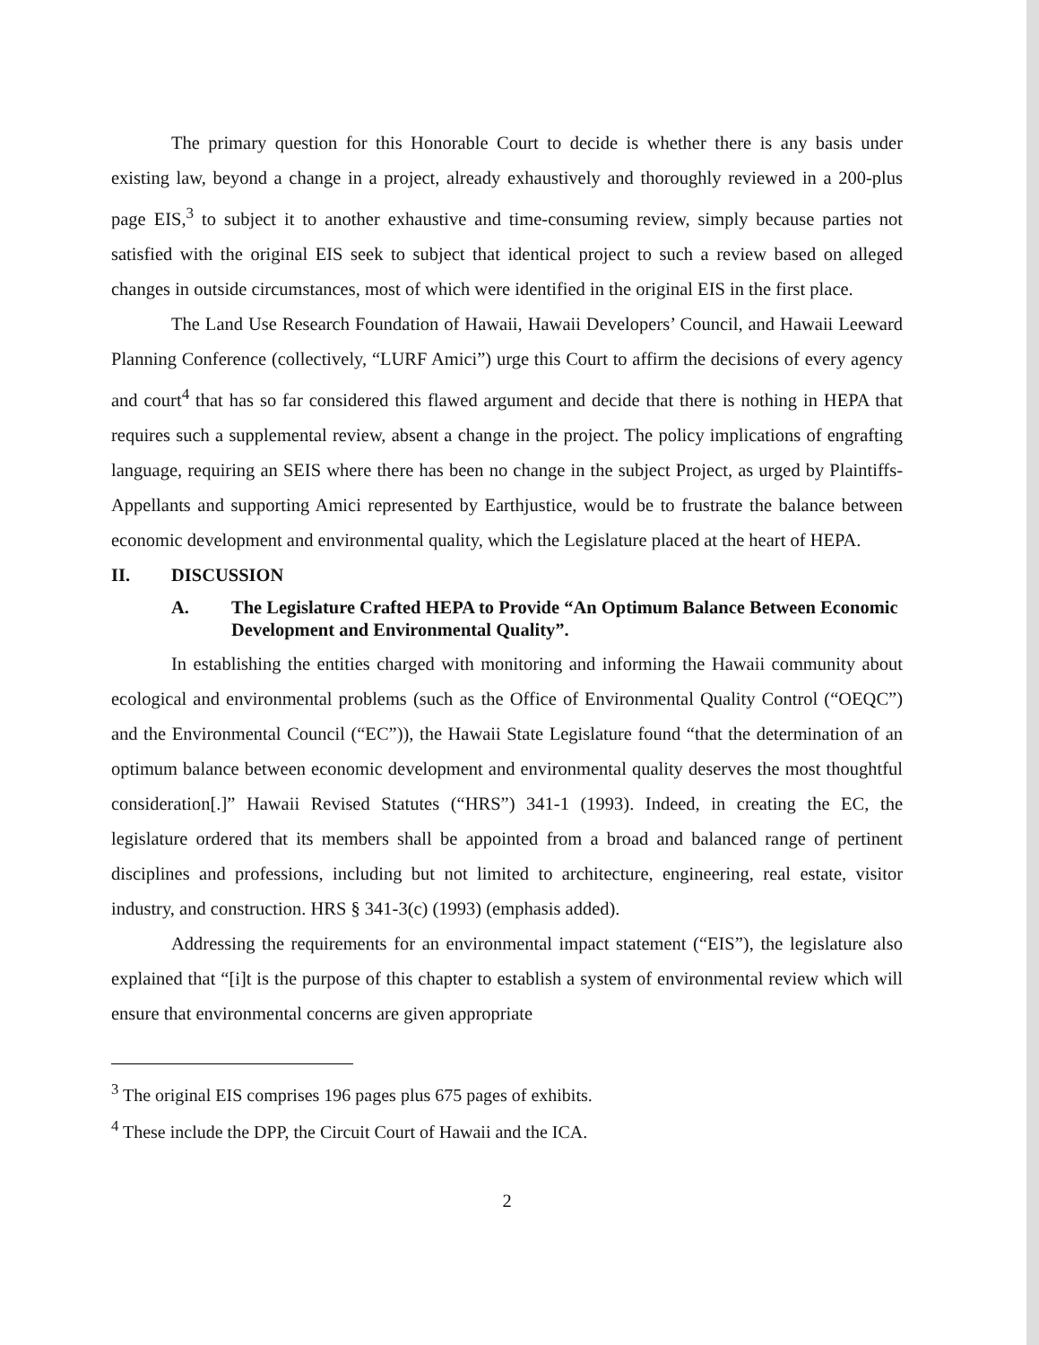The primary question for this Honorable Court to decide is whether there is any basis under existing law, beyond a change in a project, already exhaustively and thoroughly reviewed in a 200-plus page EIS,<sup>3</sup> to subject it to another exhaustive and time-consuming review, simply because parties not satisfied with the original EIS seek to subject that identical project to such a review based on alleged changes in outside circumstances, most of which were identified in the original EIS in the first place.
The Land Use Research Foundation of Hawaii, Hawaii Developers’ Council, and Hawaii Leeward Planning Conference (collectively, “LURF Amici”) urge this Court to affirm the decisions of every agency and court<sup>4</sup> that has so far considered this flawed argument and decide that there is nothing in HEPA that requires such a supplemental review, absent a change in the project. The policy implications of engrafting language, requiring an SEIS where there has been no change in the subject Project, as urged by Plaintiffs-Appellants and supporting Amici represented by Earthjustice, would be to frustrate the balance between economic development and environmental quality, which the Legislature placed at the heart of HEPA.
II. DISCUSSION
A. The Legislature Crafted HEPA to Provide “An Optimum Balance Between Economic Development and Environmental Quality”.
In establishing the entities charged with monitoring and informing the Hawaii community about ecological and environmental problems (such as the Office of Environmental Quality Control (“OEQC”) and the Environmental Council (“EC”)), the Hawaii State Legislature found “that the determination of an optimum balance between economic development and environmental quality deserves the most thoughtful consideration[.]” Hawaii Revised Statutes (“HRS”) 341-1 (1993). Indeed, in creating the EC, the legislature ordered that its members shall be appointed from a broad and balanced range of pertinent disciplines and professions, including but not limited to architecture, engineering, real estate, visitor industry, and construction. HRS § 341-3(c) (1993) (emphasis added).
Addressing the requirements for an environmental impact statement (“EIS”), the legislature also explained that “[i]t is the purpose of this chapter to establish a system of environmental review which will ensure that environmental concerns are given appropriate
<sup>3</sup> The original EIS comprises 196 pages plus 675 pages of exhibits.
<sup>4</sup> These include the DPP, the Circuit Court of Hawaii and the ICA.
2